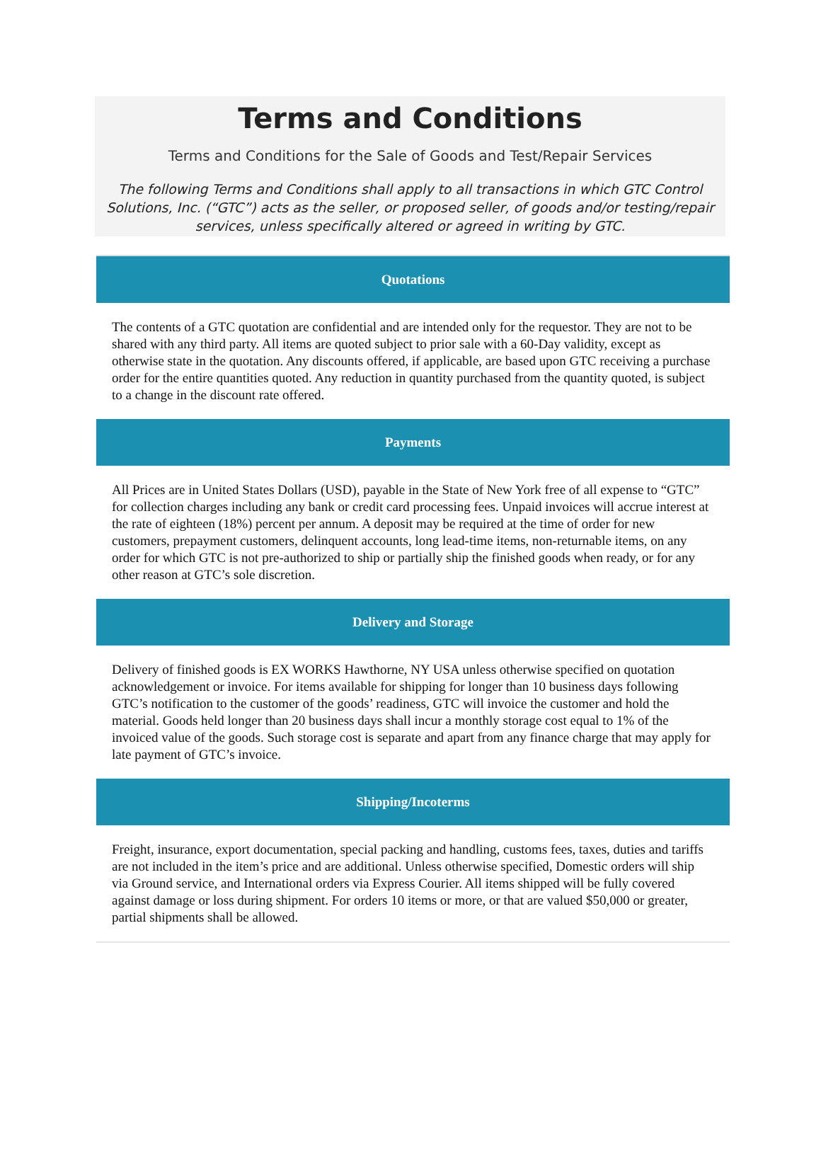Terms and Conditions
Terms and Conditions for the Sale of Goods and Test/Repair Services
The following Terms and Conditions shall apply to all transactions in which GTC Control Solutions, Inc. (“GTC”) acts as the seller, or proposed seller, of goods and/or testing/repair services, unless specifically altered or agreed in writing by GTC.
Quotations
The contents of a GTC quotation are confidential and are intended only for the requestor. They are not to be shared with any third party. All items are quoted subject to prior sale with a 60-Day validity, except as otherwise state in the quotation. Any discounts offered, if applicable, are based upon GTC receiving a purchase order for the entire quantities quoted. Any reduction in quantity purchased from the quantity quoted, is subject to a change in the discount rate offered.
Payments
All Prices are in United States Dollars (USD), payable in the State of New York free of all expense to “GTC” for collection charges including any bank or credit card processing fees. Unpaid invoices will accrue interest at the rate of eighteen (18%) percent per annum. A deposit may be required at the time of order for new customers, prepayment customers, delinquent accounts, long lead-time items, non-returnable items, on any order for which GTC is not pre-authorized to ship or partially ship the finished goods when ready, or for any other reason at GTC’s sole discretion.
Delivery and Storage
Delivery of finished goods is EX WORKS Hawthorne, NY USA unless otherwise specified on quotation acknowledgement or invoice. For items available for shipping for longer than 10 business days following GTC’s notification to the customer of the goods’ readiness, GTC will invoice the customer and hold the material. Goods held longer than 20 business days shall incur a monthly storage cost equal to 1% of the invoiced value of the goods. Such storage cost is separate and apart from any finance charge that may apply for late payment of GTC’s invoice.
Shipping/Incoterms
Freight, insurance, export documentation, special packing and handling, customs fees, taxes, duties and tariffs are not included in the item’s price and are additional. Unless otherwise specified, Domestic orders will ship via Ground service, and International orders via Express Courier. All items shipped will be fully covered against damage or loss during shipment. For orders 10 items or more, or that are valued $50,000 or greater, partial shipments shall be allowed.